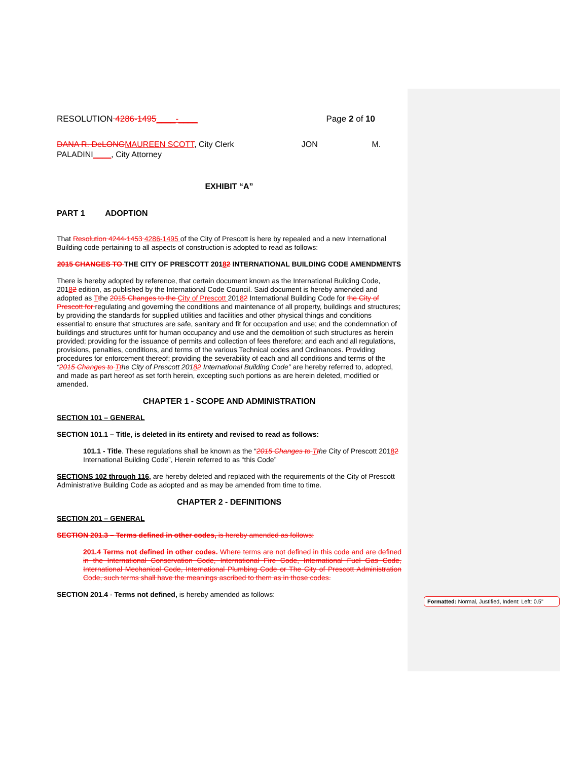RESOLUTION 4286-1495____-____ Page 2 of 10
DANA R. DeLONG MAUREEN SCOTT, City Clerk JON M. PALADINI____, City Attorney
EXHIBIT “A”
PART 1 ADOPTION
That Resolution 4244-1453 4286-1495 of the City of Prescott is here by repealed and a new International Building code pertaining to all aspects of construction is adopted to read as follows:
2015 CHANGES TO THE CITY OF PRESCOTT 20182 INTERNATIONAL BUILDING CODE AMENDMENTS
There is hereby adopted by reference, that certain document known as the International Building Code, 20182 edition, as published by the International Code Council. Said document is hereby amended and adopted as Tthe 2015 Changes to the City of Prescott 20182 International Building Code for the City of Prescott for regulating and governing the conditions and maintenance of all property, buildings and structures; by providing the standards for supplied utilities and facilities and other physical things and conditions essential to ensure that structures are safe, sanitary and fit for occupation and use; and the condemnation of buildings and structures unfit for human occupancy and use and the demolition of such structures as herein provided; providing for the issuance of permits and collection of fees therefore; and each and all regulations, provisions, penalties, conditions, and terms of the various Technical codes and Ordinances. Providing procedures for enforcement thereof; providing the severability of each and all conditions and terms of the “2015 Changes to Tthe City of Prescott 20182 International Building Code” are hereby referred to, adopted, and made as part hereof as set forth herein, excepting such portions as are herein deleted, modified or amended.
CHAPTER 1 - SCOPE AND ADMINISTRATION
SECTION 101 – GENERAL
SECTION 101.1 – Title, is deleted in its entirety and revised to read as follows:
101.1 - Title. These regulations shall be known as the “2015 Changes to Tthe City of Prescott 20182 International Building Code”, Herein referred to as “this Code”
SECTIONS 102 through 116, are hereby deleted and replaced with the requirements of the City of Prescott Administrative Building Code as adopted and as may be amended from time to time.
CHAPTER 2 - DEFINITIONS
SECTION 201 – GENERAL
SECTION 201.3 – Terms defined in other codes, is hereby amended as follows:
201.4 Terms not defined in other codes. Where terms are not defined in this code and are defined in the International Conservation Code, International Fire Code, International Fuel Gas Code, International Mechanical Code, International Plumbing Code or The City of Prescott Administration Code, such terms shall have the meanings ascribed to them as in those codes.
SECTION 201.4 - Terms not defined, is hereby amended as follows:
Formatted: Normal, Justified, Indent: Left: 0.5"